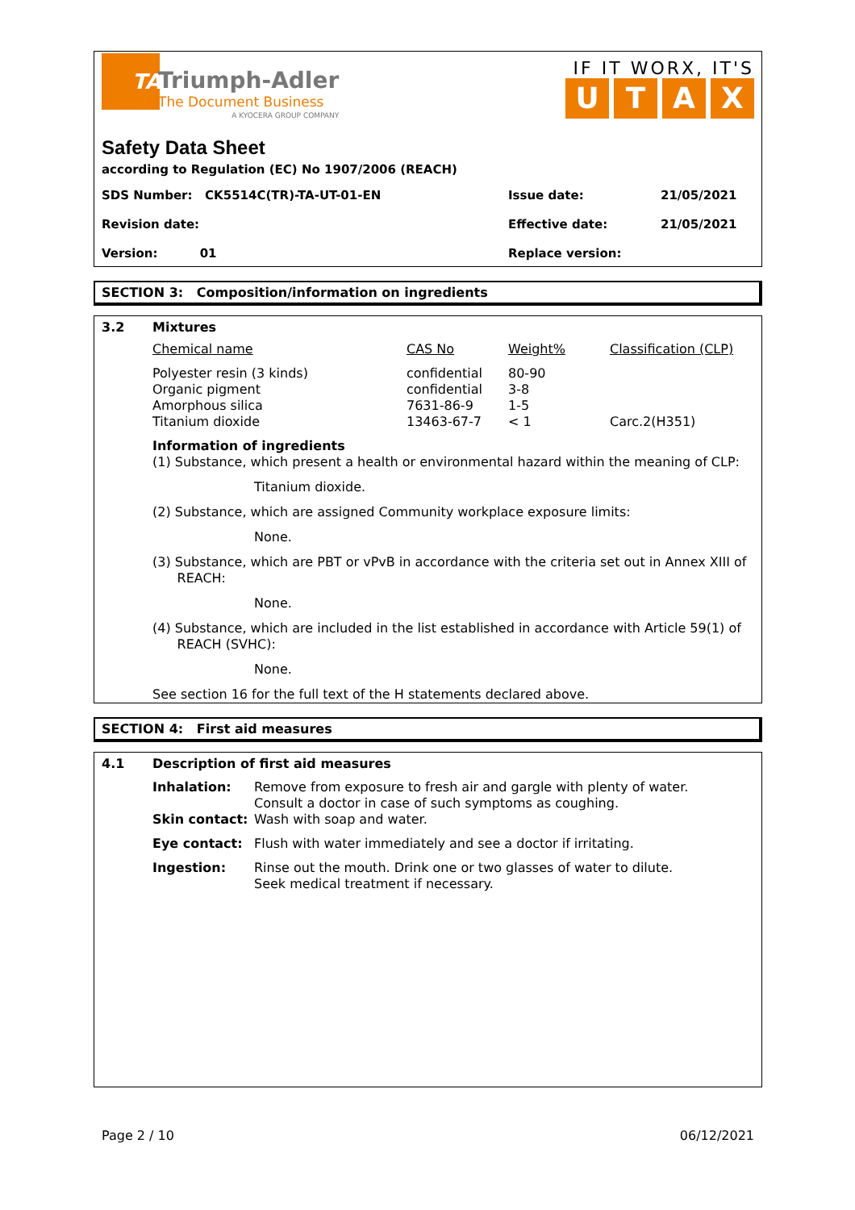TA
Triumph-Adler
The Document Business
A KYOCERA GROUP COMPANY
IF IT WORX, IT'S
UTAX
Safety Data Sheet
according to Regulation (EC) No 1907/2006 (REACH)
SDS Number: CK5514C(TR)-TA-UT-01-EN Issue date: 21/05/2021
Revision date: Effective date: 21/05/2021
Version: 01 Replace version:
SECTION 3: Composition/information on ingredients
3.2 Mixtures
| Chemical name | CAS No | Weight% | Classification (CLP) |
| Polyester resin (3 kinds) Organic pigment Amorphous silica Titanium dioxide | confidential confidential 7631-86-9 13463-67-7 | 80-90 3-8 1-5 < 1 | Carc.2(H351) |
Information of ingredients
(1) Substance, which present a health or environmental hazard within the meaning of CLP:
Titanium dioxide.
(2) Substance, which are assigned Community workplace exposure limits:
None.
(3) Substance, which are PBT or vPvB in accordance with the criteria set out in Annex XIII of
REACH:
None.
(4) Substance, which are included in the list established in accordance with Article 59(1) of
REACH (SVHC):
None.
See section 16 for the full text of the H statements declared above.
SECTION 4: First aid measures
4.1 Description of first aid measures
| Inhalation: | Remove from exposure to fresh air and gargle with plenty of water. Consult a doctor in case of such symptoms as coughing. |
| Skin contact: | Wash with soap and water. |
| Eye contact: | Flush with water immediately and see a doctor if irritating. |
| Ingestion: | Rinse out the mouth. Drink one or two glasses of water to dilute. Seek medical treatment if necessary. |
Page 2 / 10 06/12/2021